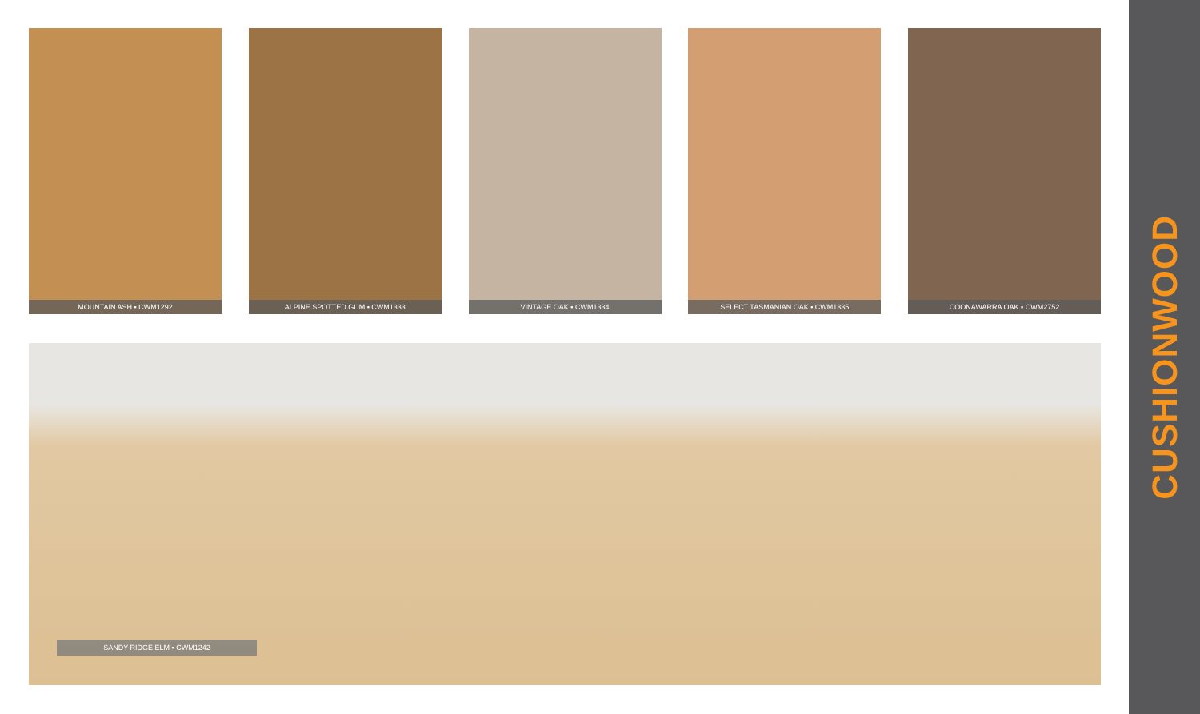MOUNTAIN ASH ▪ CWM1292 ALPINE SPOTTED GUM ▪ CWM1333
VINTAGE OAK ▪ CWM1334 SELECT TASMANIAN OAK ▪ CWM1335
COONAWARRA OAK ▪ CWM2752
SANDY RIDGE ELM ▪ CWM1242
CUSHIONWOOD